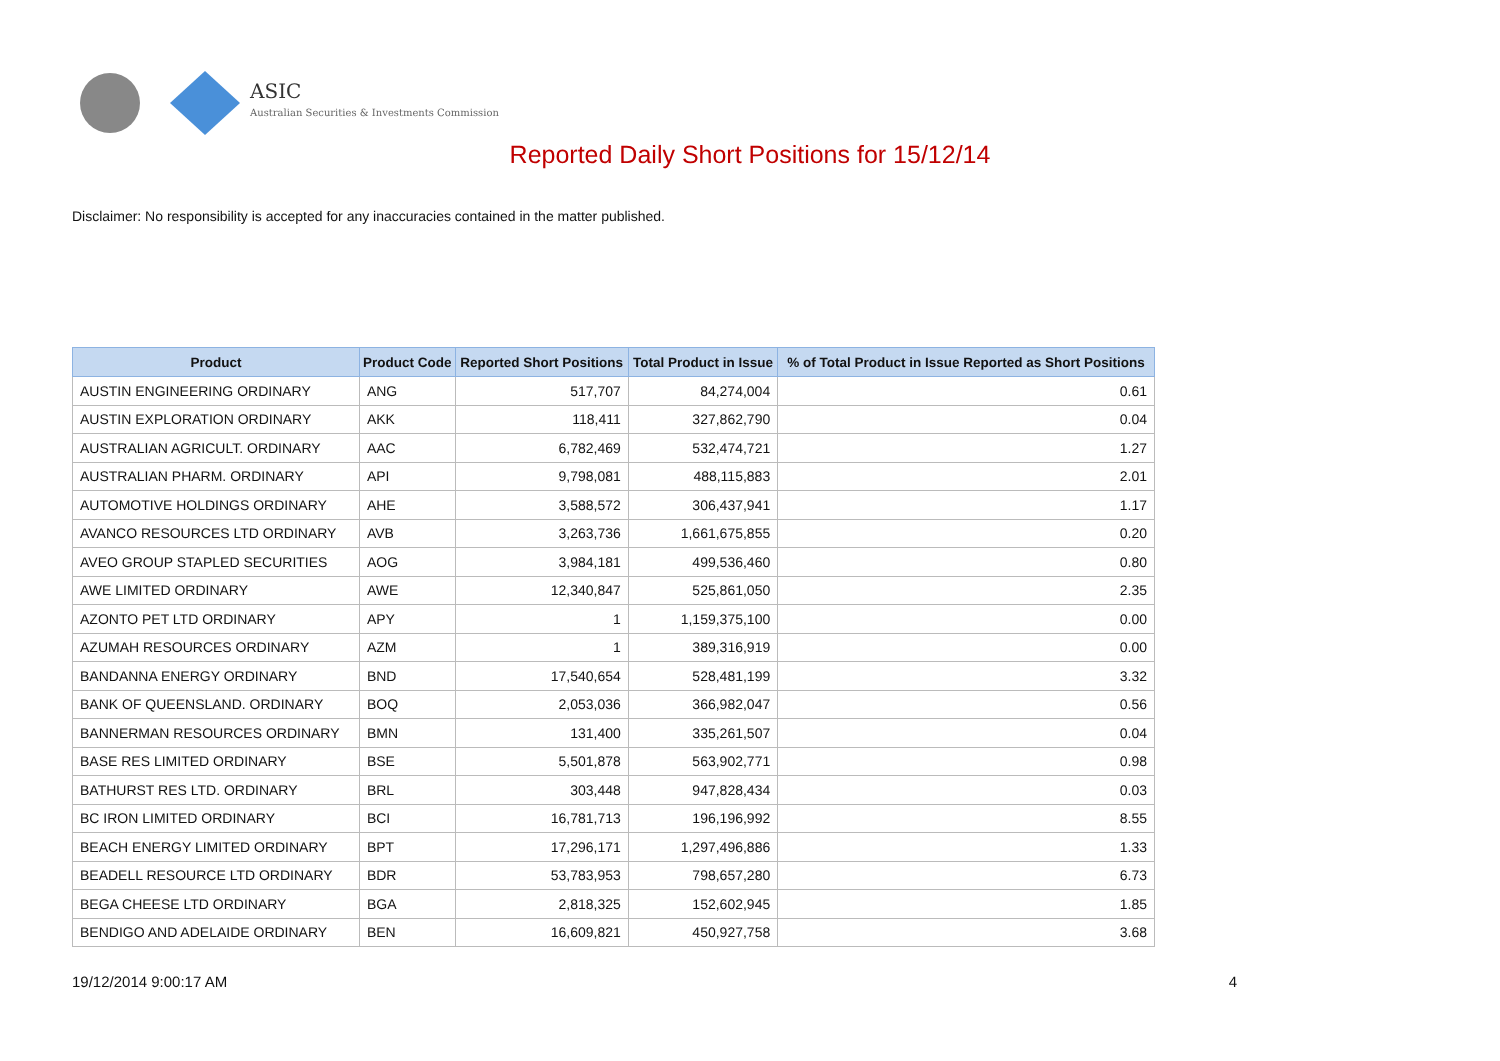ASIC
Australian Securities & Investments Commission
Reported Daily Short Positions for 15/12/14
Disclaimer: No responsibility is accepted for any inaccuracies contained in the matter published.
| Product | Product Code | Reported Short Positions | Total Product in Issue | % of Total Product in Issue Reported as Short Positions |
| --- | --- | --- | --- | --- |
| AUSTIN ENGINEERING ORDINARY | ANG | 517,707 | 84,274,004 | 0.61 |
| AUSTIN EXPLORATION ORDINARY | AKK | 118,411 | 327,862,790 | 0.04 |
| AUSTRALIAN AGRICULT. ORDINARY | AAC | 6,782,469 | 532,474,721 | 1.27 |
| AUSTRALIAN PHARM. ORDINARY | API | 9,798,081 | 488,115,883 | 2.01 |
| AUTOMOTIVE HOLDINGS ORDINARY | AHE | 3,588,572 | 306,437,941 | 1.17 |
| AVANCO RESOURCES LTD ORDINARY | AVB | 3,263,736 | 1,661,675,855 | 0.20 |
| AVEO GROUP STAPLED SECURITIES | AOG | 3,984,181 | 499,536,460 | 0.80 |
| AWE LIMITED ORDINARY | AWE | 12,340,847 | 525,861,050 | 2.35 |
| AZONTO PET LTD ORDINARY | APY | 1 | 1,159,375,100 | 0.00 |
| AZUMAH RESOURCES ORDINARY | AZM | 1 | 389,316,919 | 0.00 |
| BANDANNA ENERGY ORDINARY | BND | 17,540,654 | 528,481,199 | 3.32 |
| BANK OF QUEENSLAND. ORDINARY | BOQ | 2,053,036 | 366,982,047 | 0.56 |
| BANNERMAN RESOURCES ORDINARY | BMN | 131,400 | 335,261,507 | 0.04 |
| BASE RES LIMITED ORDINARY | BSE | 5,501,878 | 563,902,771 | 0.98 |
| BATHURST RES LTD. ORDINARY | BRL | 303,448 | 947,828,434 | 0.03 |
| BC IRON LIMITED ORDINARY | BCI | 16,781,713 | 196,196,992 | 8.55 |
| BEACH ENERGY LIMITED ORDINARY | BPT | 17,296,171 | 1,297,496,886 | 1.33 |
| BEADELL RESOURCE LTD ORDINARY | BDR | 53,783,953 | 798,657,280 | 6.73 |
| BEGA CHEESE LTD ORDINARY | BGA | 2,818,325 | 152,602,945 | 1.85 |
| BENDIGO AND ADELAIDE ORDINARY | BEN | 16,609,821 | 450,927,758 | 3.68 |
19/12/2014 9:00:17 AM 4